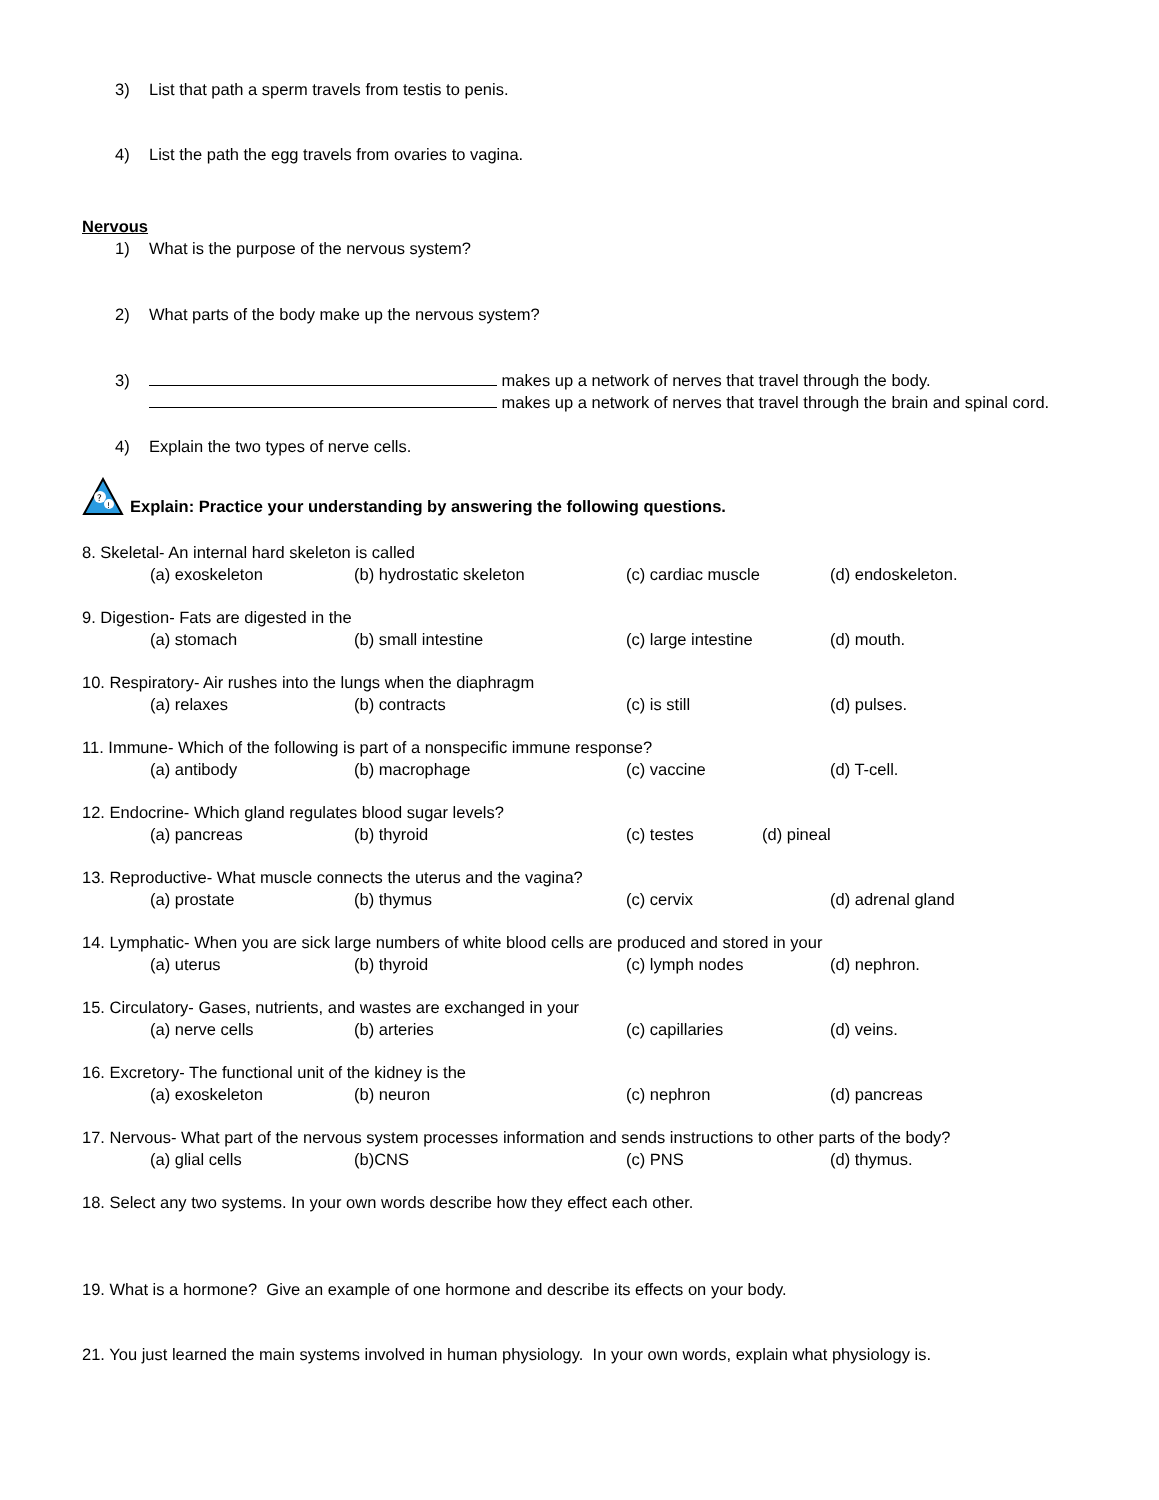3) List that path a sperm travels from testis to penis.
4) List the path the egg travels from ovaries to vagina.
Nervous
1) What is the purpose of the nervous system?
2) What parts of the body make up the nervous system?
3) makes up a network of nerves that travel through the body.
makes up a network of nerves that travel through the brain and spinal cord.
4) Explain the two types of nerve cells.
?
!
Explain: Practice your understanding by answering the following questions.
8. Skeletal- An internal hard skeleton is called
(a) exoskeleton (b) hydrostatic skeleton (c) cardiac muscle (d) endoskeleton.
9. Digestion- Fats are digested in the
(a) stomach (b) small intestine (c) large intestine (d) mouth.
10. Respiratory- Air rushes into the lungs when the diaphragm
(a) relaxes (b) contracts (c) is still (d) pulses.
11. Immune- Which of the following is part of a nonspecific immune response?
(a) antibody (b) macrophage (c) vaccine (d) T-cell.
12. Endocrine- Which gland regulates blood sugar levels?
(a) pancreas (b) thyroid (c) testes (d) pineal
13. Reproductive- What muscle connects the uterus and the vagina?
(a) prostate (b) thymus (c) cervix (d) adrenal gland
14. Lymphatic- When you are sick large numbers of white blood cells are produced and stored in your
(a) uterus (b) thyroid (c) lymph nodes (d) nephron.
15. Circulatory- Gases, nutrients, and wastes are exchanged in your
(a) nerve cells (b) arteries (c) capillaries (d) veins.
16. Excretory- The functional unit of the kidney is the
(a) exoskeleton (b) neuron (c) nephron (d) pancreas
17. Nervous- What part of the nervous system processes information and sends instructions to other parts of the body?
(a) glial cells (b)CNS (c) PNS (d) thymus.
18. Select any two systems. In your own words describe how they effect each other.
19. What is a hormone? Give an example of one hormone and describe its effects on your body.
21. You just learned the main systems involved in human physiology. In your own words, explain what physiology is.